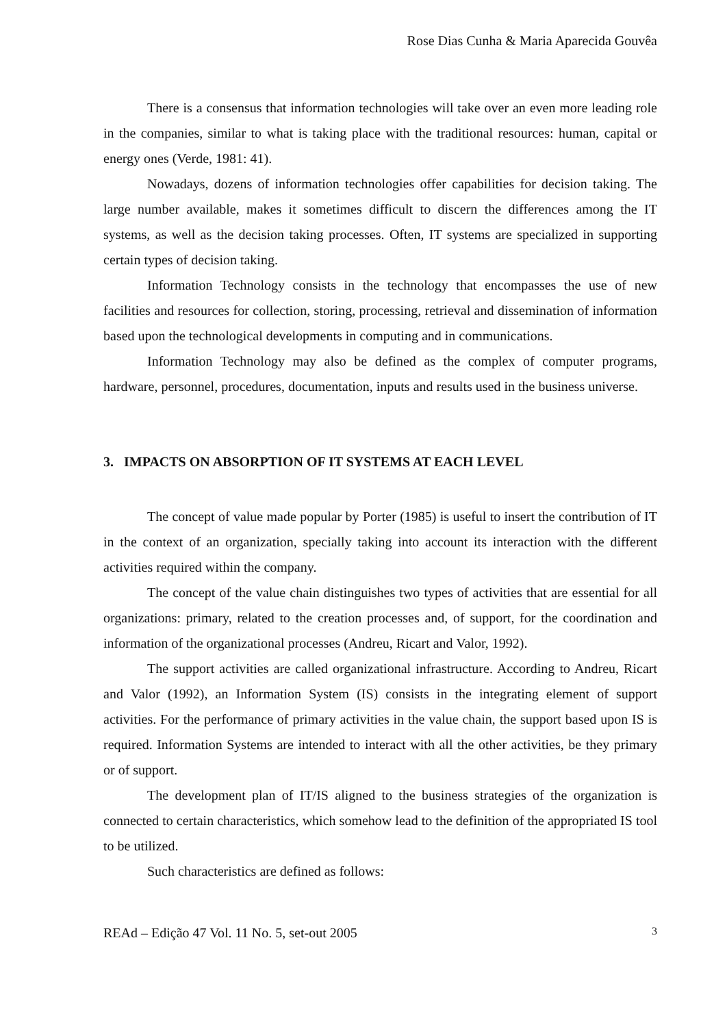Rose Dias Cunha & Maria Aparecida Gouvêa
There is a consensus that information technologies will take over an even more leading role in the companies, similar to what is taking place with the traditional resources: human, capital or energy ones (Verde, 1981: 41).
Nowadays, dozens of information technologies offer capabilities for decision taking. The large number available, makes it sometimes difficult to discern the differences among the IT systems, as well as the decision taking processes. Often, IT systems are specialized in supporting certain types of decision taking.
Information Technology consists in the technology that encompasses the use of new facilities and resources for collection, storing, processing, retrieval and dissemination of information based upon the technological developments in computing and in communications.
Information Technology may also be defined as the complex of computer programs, hardware, personnel, procedures, documentation, inputs and results used in the business universe.
3. IMPACTS ON ABSORPTION OF IT SYSTEMS AT EACH LEVEL
The concept of value made popular by Porter (1985) is useful to insert the contribution of IT in the context of an organization, specially taking into account its interaction with the different activities required within the company.
The concept of the value chain distinguishes two types of activities that are essential for all organizations: primary, related to the creation processes and, of support, for the coordination and information of the organizational processes (Andreu, Ricart and Valor, 1992).
The support activities are called organizational infrastructure. According to Andreu, Ricart and Valor (1992), an Information System (IS) consists in the integrating element of support activities. For the performance of primary activities in the value chain, the support based upon IS is required. Information Systems are intended to interact with all the other activities, be they primary or of support.
The development plan of IT/IS aligned to the business strategies of the organization is connected to certain characteristics, which somehow lead to the definition of the appropriated IS tool to be utilized.
Such characteristics are defined as follows:
REAd – Edição 47 Vol. 11 No. 5, set-out 2005 3